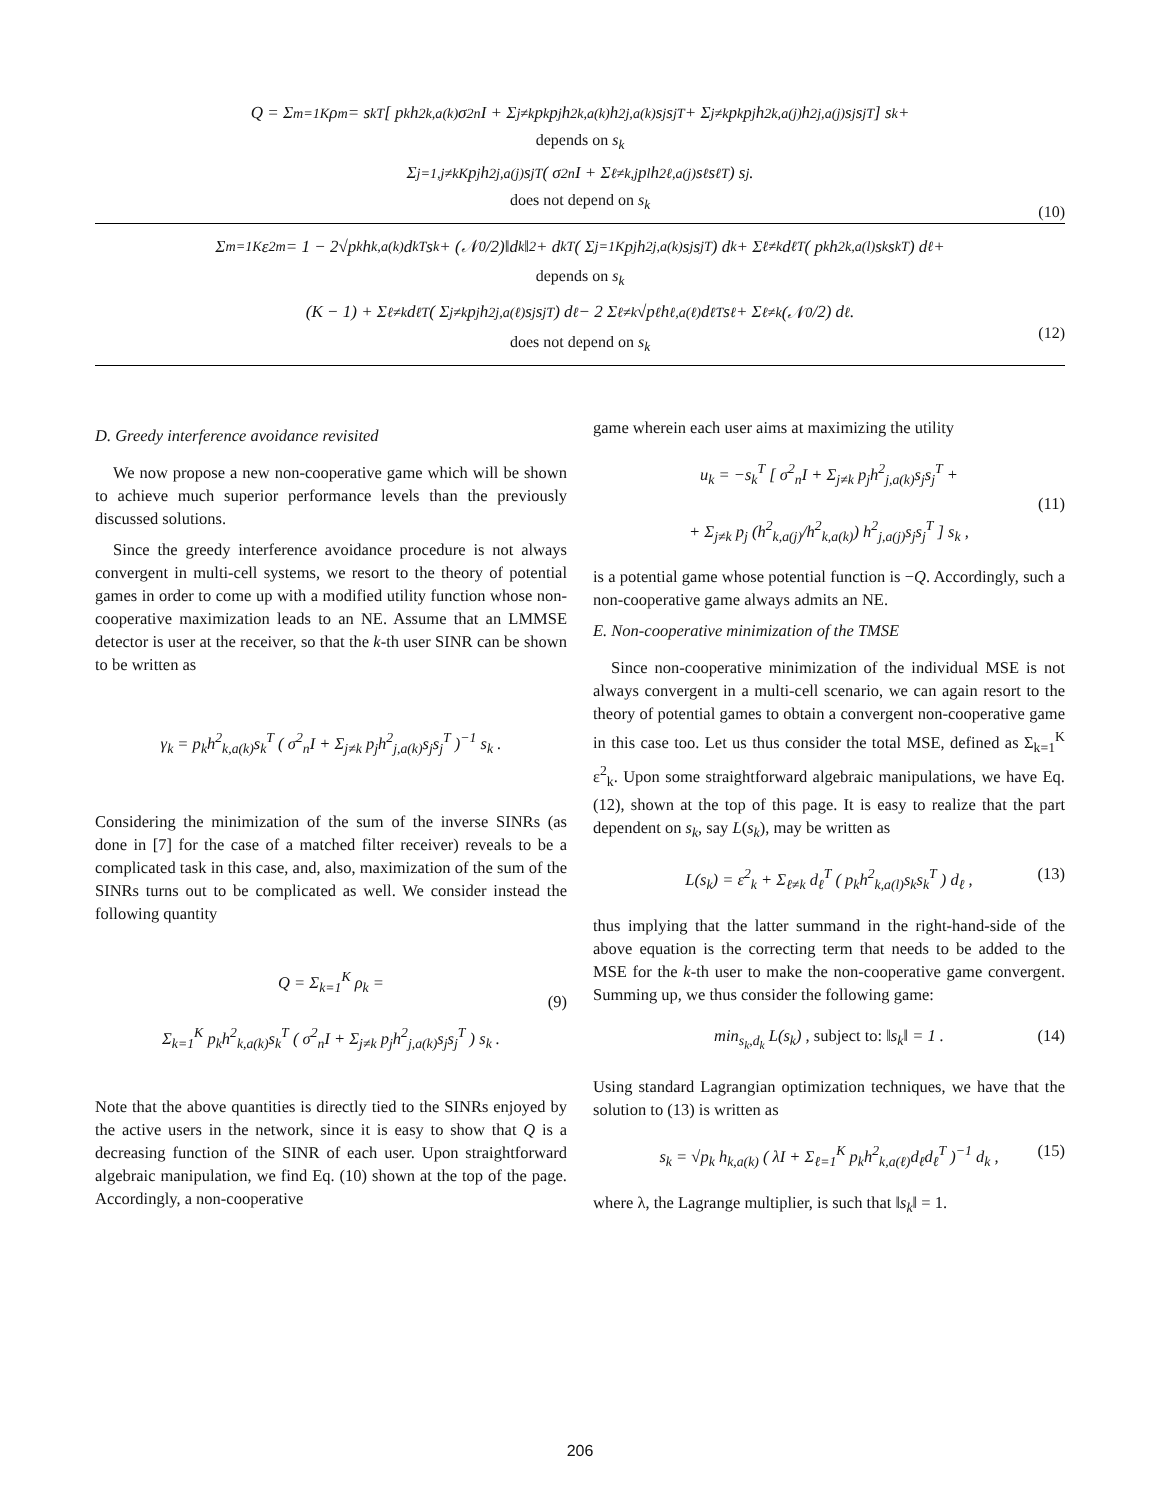Q = Σ<sub>m=1</sub><sup>K</sup> ρ<sub>m</sub> = s<sub>k</sub><sup>T</sup> [ p<sub>k</sub>h<sup>2</sup><sub>k,a(k)</sub>σ<sup>2</sup><sub>n</sub>I + Σ<sub>j≠k</sub> p<sub>k</sub>p<sub>j</sub>h<sup>2</sup><sub>k,a(k)</sub>h<sup>2</sup><sub>j,a(k)</sub>s<sub>j</sub>s<sub>j</sub><sup>T</sup> + Σ<sub>j≠k</sub> p<sub>k</sub>p<sub>j</sub>h<sup>2</sup><sub>k,a(j)</sub>h<sup>2</sup><sub>j,a(j)</sub>s<sub>j</sub>s<sub>j</sub><sup>T</sup> ] s<sub>k</sub> +
depends on s<sub>k</sub>
Σ<sub>j=1,j≠k</sub><sup>K</sup> p<sub>j</sub>h<sup>2</sup><sub>j,a(j)</sub>s<sub>j</sub><sup>T</sup> ( σ<sup>2</sup><sub>n</sub>I + Σ<sub>ℓ≠k,j</sub> p<sub>l</sub>h<sup>2</sup><sub>ℓ,a(j)</sub>s<sub>ℓ</sub>s<sub>ℓ</sub><sup>T</sup> ) s<sub>j</sub> .
does not depend on s<sub>k</sub>
(10)
Σ<sub>m=1</sub><sup>K</sup> ε<sup>2</sup><sub>m</sub> = 1 − 2√p<sub>k</sub> h<sub>k,a(k)</sub>d<sub>k</sub><sup>T</sup>s<sub>k</sub> + (𝒩<sub>0</sub>/2)‖d<sub>k</sub>‖<sup>2</sup> + d<sub>k</sub><sup>T</sup> ( Σ<sub>j=1</sub><sup>K</sup> p<sub>j</sub>h<sup>2</sup><sub>j,a(k)</sub>s<sub>j</sub>s<sub>j</sub><sup>T</sup> ) d<sub>k</sub> + Σ<sub>ℓ≠k</sub> d<sub>ℓ</sub><sup>T</sup> ( p<sub>k</sub>h<sup>2</sup><sub>k,a(l)</sub>s<sub>k</sub>s<sub>k</sub><sup>T</sup> ) d<sub>ℓ</sub> +
depends on s<sub>k</sub>
(K − 1) + Σ<sub>ℓ≠k</sub> d<sub>ℓ</sub><sup>T</sup> ( Σ<sub>j≠k</sub> p<sub>j</sub>h<sup>2</sup><sub>j,a(ℓ)</sub>s<sub>j</sub>s<sub>j</sub><sup>T</sup> ) d<sub>ℓ</sub> − 2 Σ<sub>ℓ≠k</sub> √p<sub>ℓ</sub> h<sub>ℓ,a(ℓ)</sub>d<sub>ℓ</sub><sup>T</sup>s<sub>ℓ</sub> + Σ<sub>ℓ≠k</sub> (𝒩<sub>0</sub>/2) d<sub>ℓ</sub> .
does not depend on s<sub>k</sub>
(12)
D. Greedy interference avoidance revisited
We now propose a new non-cooperative game which will be shown to achieve much superior performance levels than the previously discussed solutions.
Since the greedy interference avoidance procedure is not always convergent in multi-cell systems, we resort to the theory of potential games in order to come up with a modified utility function whose non-cooperative maximization leads to an NE. Assume that an LMMSE detector is user at the receiver, so that the k-th user SINR can be shown to be written as
γ<sub>k</sub> = p<sub>k</sub>h<sup>2</sup><sub>k,a(k)</sub>s<sub>k</sub><sup>T</sup> ( σ<sup>2</sup><sub>n</sub>I + Σ<sub>j≠k</sub> p<sub>j</sub>h<sup>2</sup><sub>j,a(k)</sub>s<sub>j</sub>s<sub>j</sub><sup>T</sup> )<sup>−1</sup> s<sub>k</sub> .
Considering the minimization of the sum of the inverse SINRs (as done in [7] for the case of a matched filter receiver) reveals to be a complicated task in this case, and, also, maximization of the sum of the SINRs turns out to be complicated as well. We consider instead the following quantity
Q = Σ<sub>k=1</sub><sup>K</sup> ρ<sub>k</sub> =
Σ<sub>k=1</sub><sup>K</sup> p<sub>k</sub>h<sup>2</sup><sub>k,a(k)</sub>s<sub>k</sub><sup>T</sup> ( σ<sup>2</sup><sub>n</sub>I + Σ<sub>j≠k</sub> p<sub>j</sub>h<sup>2</sup><sub>j,a(k)</sub>s<sub>j</sub>s<sub>j</sub><sup>T</sup> ) s<sub>k</sub> .
(9)
Note that the above quantities is directly tied to the SINRs enjoyed by the active users in the network, since it is easy to show that Q is a decreasing function of the SINR of each user. Upon straightforward algebraic manipulation, we find Eq. (10) shown at the top of the page. Accordingly, a non-cooperative
game wherein each user aims at maximizing the utility
u<sub>k</sub> = −s<sub>k</sub><sup>T</sup> [ σ<sup>2</sup><sub>n</sub>I + Σ<sub>j≠k</sub> p<sub>j</sub>h<sup>2</sup><sub>j,a(k)</sub>s<sub>j</sub>s<sub>j</sub><sup>T</sup> +
+ Σ<sub>j≠k</sub> p<sub>j</sub> (h<sup>2</sup><sub>k,a(j)</sub>/h<sup>2</sup><sub>k,a(k)</sub>) h<sup>2</sup><sub>j,a(j)</sub>s<sub>j</sub>s<sub>j</sub><sup>T</sup> ] s<sub>k</sub> ,
(11)
is a potential game whose potential function is −Q. Accordingly, such a non-cooperative game always admits an NE.
E. Non-cooperative minimization of the TMSE
Since non-cooperative minimization of the individual MSE is not always convergent in a multi-cell scenario, we can again resort to the theory of potential games to obtain a convergent non-cooperative game in this case too. Let us thus consider the total MSE, defined as Σ<sub>k=1</sub><sup>K</sup> ε<sup>2</sup><sub>k</sub>. Upon some straightforward algebraic manipulations, we have Eq. (12), shown at the top of this page. It is easy to realize that the part dependent on s<sub>k</sub>, say L(s<sub>k</sub>), may be written as
L(s<sub>k</sub>) = ε<sup>2</sup><sub>k</sub> + Σ<sub>ℓ≠k</sub> d<sub>ℓ</sub><sup>T</sup> ( p<sub>k</sub>h<sup>2</sup><sub>k,a(l)</sub>s<sub>k</sub>s<sub>k</sub><sup>T</sup> ) d<sub>ℓ</sub> , (13)
thus implying that the latter summand in the right-hand-side of the above equation is the correcting term that needs to be added to the MSE for the k-th user to make the non-cooperative game convergent. Summing up, we thus consider the following game:
min<sub>s<sub>k</sub>,d<sub>k</sub></sub> L(s<sub>k</sub>) , subject to: ‖s<sub>k</sub>‖ = 1 . (14)
Using standard Lagrangian optimization techniques, we have that the solution to (13) is written as
s<sub>k</sub> = √p<sub>k</sub> h<sub>k,a(k)</sub> ( λI + Σ<sub>ℓ=1</sub><sup>K</sup> p<sub>k</sub>h<sup>2</sup><sub>k,a(ℓ)</sub>d<sub>ℓ</sub>d<sub>ℓ</sub><sup>T</sup> )<sup>−1</sup> d<sub>k</sub> , (15)
where λ, the Lagrange multiplier, is such that ‖s<sub>k</sub>‖ = 1.
206